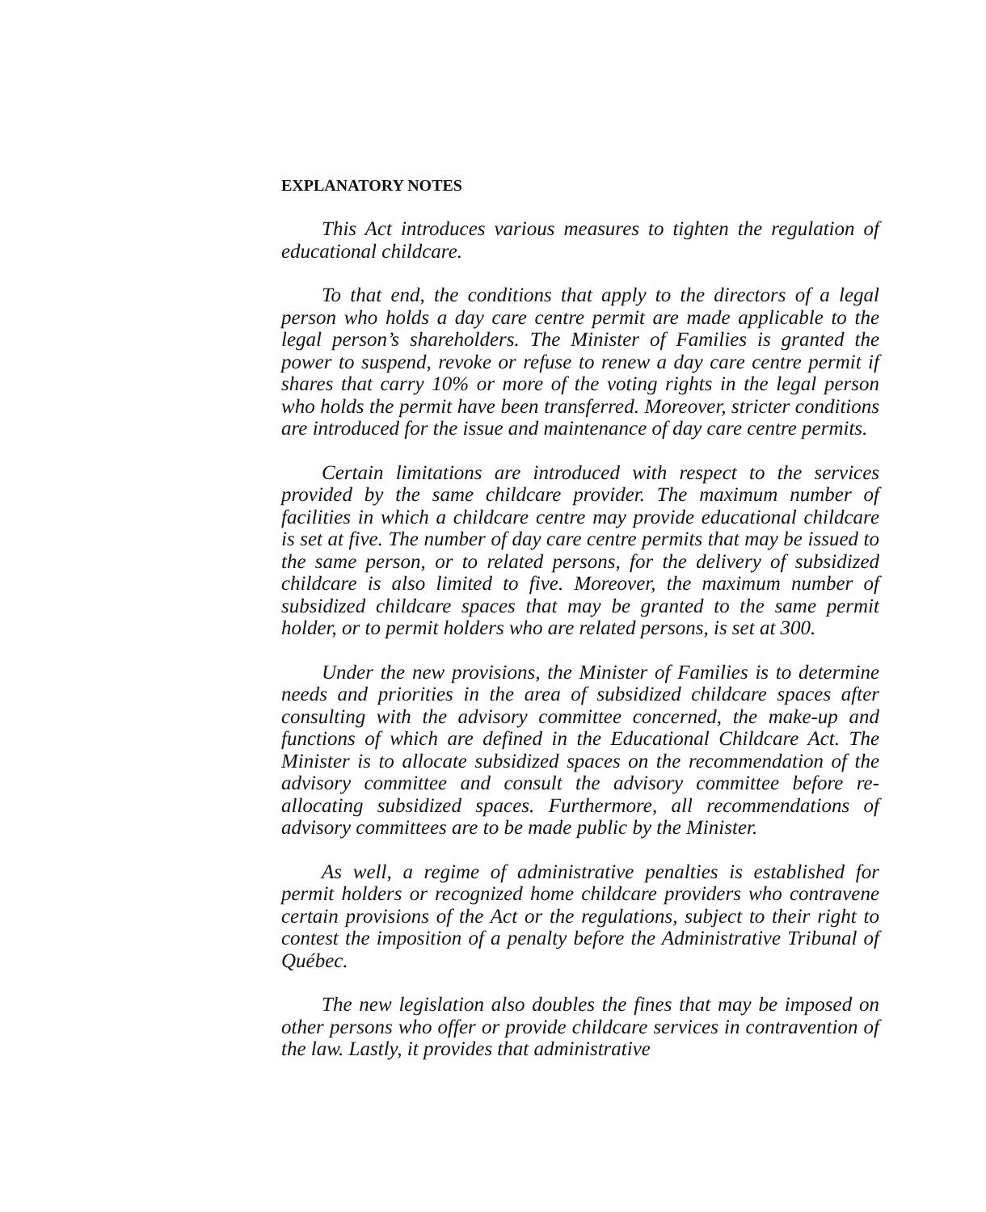EXPLANATORY NOTES
This Act introduces various measures to tighten the regulation of educational childcare.
To that end, the conditions that apply to the directors of a legal person who holds a day care centre permit are made applicable to the legal person’s shareholders. The Minister of Families is granted the power to suspend, revoke or refuse to renew a day care centre permit if shares that carry 10% or more of the voting rights in the legal person who holds the permit have been transferred. Moreover, stricter conditions are introduced for the issue and maintenance of day care centre permits.
Certain limitations are introduced with respect to the services provided by the same childcare provider. The maximum number of facilities in which a childcare centre may provide educational childcare is set at five. The number of day care centre permits that may be issued to the same person, or to related persons, for the delivery of subsidized childcare is also limited to five. Moreover, the maximum number of subsidized childcare spaces that may be granted to the same permit holder, or to permit holders who are related persons, is set at 300.
Under the new provisions, the Minister of Families is to determine needs and priorities in the area of subsidized childcare spaces after consulting with the advisory committee concerned, the make-up and functions of which are defined in the Educational Childcare Act. The Minister is to allocate subsidized spaces on the recommendation of the advisory committee and consult the advisory committee before re-allocating subsidized spaces. Furthermore, all recommendations of advisory committees are to be made public by the Minister.
As well, a regime of administrative penalties is established for permit holders or recognized home childcare providers who contravene certain provisions of the Act or the regulations, subject to their right to contest the imposition of a penalty before the Administrative Tribunal of Québec.
The new legislation also doubles the fines that may be imposed on other persons who offer or provide childcare services in contravention of the law. Lastly, it provides that administrative